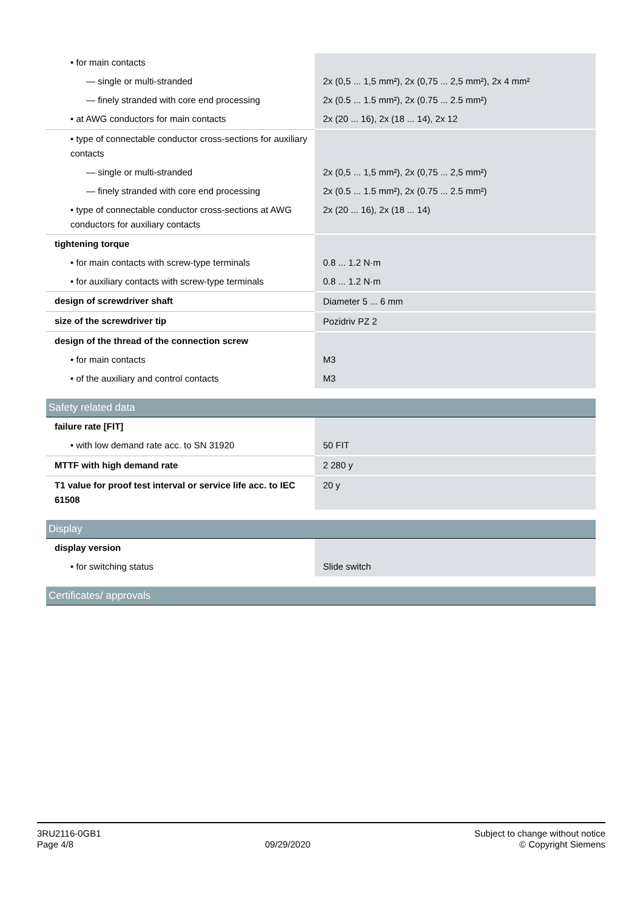| • for main contacts | |
| — single or multi-stranded | 2x (0,5 ... 1,5 mm²), 2x (0,75 ... 2,5 mm²), 2x 4 mm² |
| — finely stranded with core end processing | 2x (0.5 ... 1.5 mm²), 2x (0.75 ... 2.5 mm²) |
| • at AWG conductors for main contacts | 2x (20 ... 16), 2x (18 ... 14), 2x 12 |
| • type of connectable conductor cross-sections for auxiliary contacts | |
| — single or multi-stranded | 2x (0,5 ... 1,5 mm²), 2x (0,75 ... 2,5 mm²) |
| — finely stranded with core end processing | 2x (0.5 ... 1.5 mm²), 2x (0.75 ... 2.5 mm²) |
| • type of connectable conductor cross-sections at AWG conductors for auxiliary contacts | 2x (20 ... 16), 2x (18 ... 14) |
| tightening torque | |
| • for main contacts with screw-type terminals | 0.8 ... 1.2 N·m |
| • for auxiliary contacts with screw-type terminals | 0.8 ... 1.2 N·m |
| design of screwdriver shaft | Diameter 5 ... 6 mm |
| size of the screwdriver tip | Pozidriv PZ 2 |
| design of the thread of the connection screw | |
| • for main contacts | M3 |
| • of the auxiliary and control contacts | M3 |
| Safety related data | |
| failure rate [FIT] | |
| • with low demand rate acc. to SN 31920 | 50 FIT |
| MTTF with high demand rate | 2 280 y |
| T1 value for proof test interval or service life acc. to IEC 61508 | 20 y |
| Display | |
| display version | |
| • for switching status | Slide switch |
| Certificates/ approvals | |
3RU2116-0GB1
Page 4/8
09/29/2020
Subject to change without notice
© Copyright Siemens